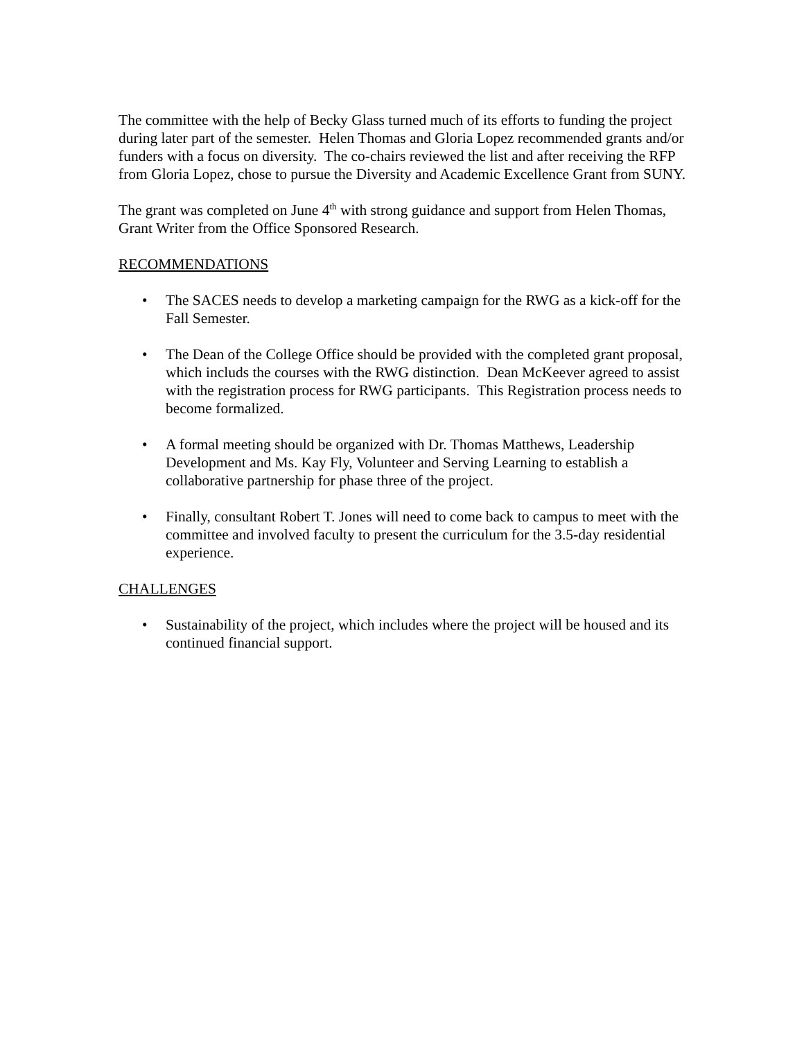The committee with the help of Becky Glass turned much of its efforts to funding the project during later part of the semester. Helen Thomas and Gloria Lopez recommended grants and/or funders with a focus on diversity. The co-chairs reviewed the list and after receiving the RFP from Gloria Lopez, chose to pursue the Diversity and Academic Excellence Grant from SUNY.
The grant was completed on June 4<sup>th</sup> with strong guidance and support from Helen Thomas, Grant Writer from the Office Sponsored Research.
RECOMMENDATIONS
• The SACES needs to develop a marketing campaign for the RWG as a kick-off for the Fall Semester.
• The Dean of the College Office should be provided with the completed grant proposal, which includs the courses with the RWG distinction. Dean McKeever agreed to assist with the registration process for RWG participants. This Registration process needs to become formalized.
• A formal meeting should be organized with Dr. Thomas Matthews, Leadership Development and Ms. Kay Fly, Volunteer and Serving Learning to establish a collaborative partnership for phase three of the project.
• Finally, consultant Robert T. Jones will need to come back to campus to meet with the committee and involved faculty to present the curriculum for the 3.5-day residential experience.
CHALLENGES
• Sustainability of the project, which includes where the project will be housed and its continued financial support.